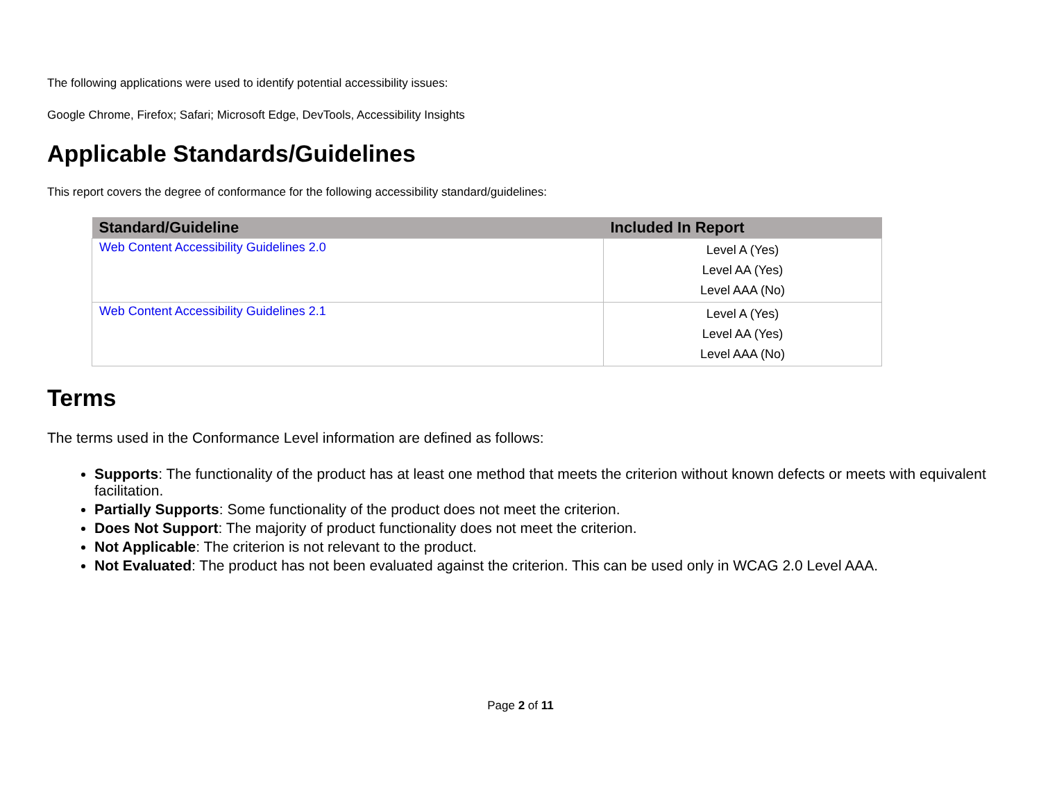The following applications were used to identify potential accessibility issues:
Google Chrome, Firefox; Safari; Microsoft Edge, DevTools, Accessibility Insights
Applicable Standards/Guidelines
This report covers the degree of conformance for the following accessibility standard/guidelines:
| Standard/Guideline | Included In Report |
| --- | --- |
| Web Content Accessibility Guidelines 2.0 | Level A (Yes) Level AA (Yes) Level AAA (No) |
| Web Content Accessibility Guidelines 2.1 | Level A (Yes) Level AA (Yes) Level AAA (No) |
Terms
The terms used in the Conformance Level information are defined as follows:
Supports: The functionality of the product has at least one method that meets the criterion without known defects or meets with equivalent facilitation.
Partially Supports: Some functionality of the product does not meet the criterion.
Does Not Support: The majority of product functionality does not meet the criterion.
Not Applicable: The criterion is not relevant to the product.
Not Evaluated: The product has not been evaluated against the criterion. This can be used only in WCAG 2.0 Level AAA.
Page 2 of 11